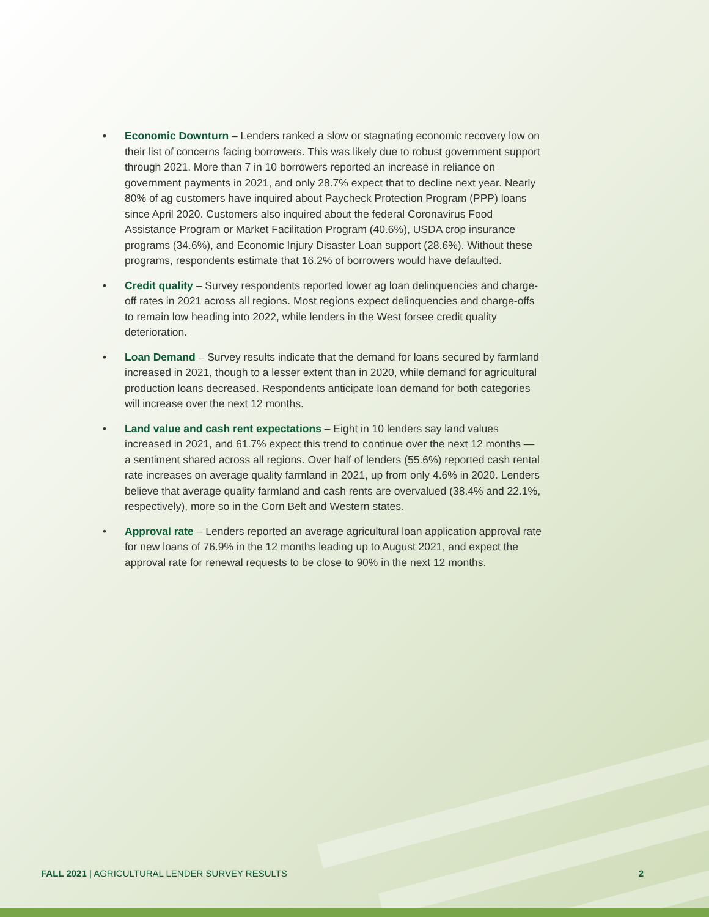• Economic Downturn – Lenders ranked a slow or stagnating economic recovery low on their list of concerns facing borrowers. This was likely due to robust government support through 2021. More than 7 in 10 borrowers reported an increase in reliance on government payments in 2021, and only 28.7% expect that to decline next year. Nearly 80% of ag customers have inquired about Paycheck Protection Program (PPP) loans since April 2020. Customers also inquired about the federal Coronavirus Food Assistance Program or Market Facilitation Program (40.6%), USDA crop insurance programs (34.6%), and Economic Injury Disaster Loan support (28.6%). Without these programs, respondents estimate that 16.2% of borrowers would have defaulted.
• Credit quality – Survey respondents reported lower ag loan delinquencies and charge-off rates in 2021 across all regions. Most regions expect delinquencies and charge-offs to remain low heading into 2022, while lenders in the West forsee credit quality deterioration.
• Loan Demand – Survey results indicate that the demand for loans secured by farmland increased in 2021, though to a lesser extent than in 2020, while demand for agricultural production loans decreased. Respondents anticipate loan demand for both categories will increase over the next 12 months.
• Land value and cash rent expectations – Eight in 10 lenders say land values increased in 2021, and 61.7% expect this trend to continue over the next 12 months — a sentiment shared across all regions. Over half of lenders (55.6%) reported cash rental rate increases on average quality farmland in 2021, up from only 4.6% in 2020. Lenders believe that average quality farmland and cash rents are overvalued (38.4% and 22.1%, respectively), more so in the Corn Belt and Western states.
• Approval rate – Lenders reported an average agricultural loan application approval rate for new loans of 76.9% in the 12 months leading up to August 2021, and expect the approval rate for renewal requests to be close to 90% in the next 12 months.
FALL 2021 | AGRICULTURAL LENDER SURVEY RESULTS 2